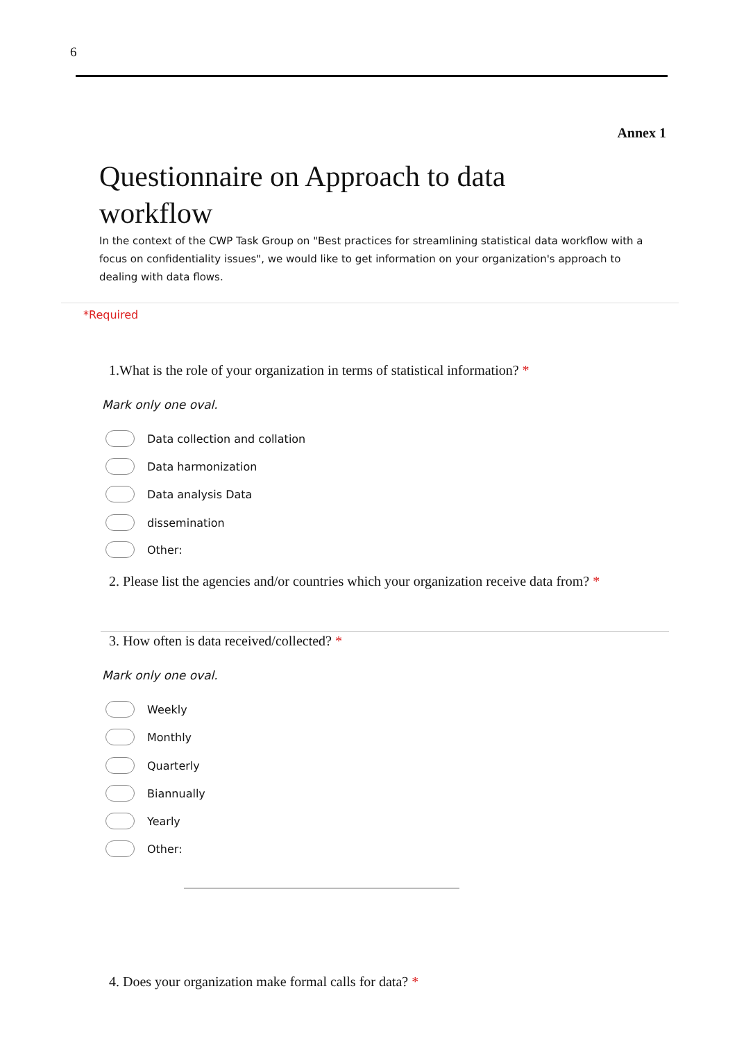6
Annex 1
Questionnaire on Approach to data workflow
In the context of the CWP Task Group on "Best practices for streamlining statistical data workflow with a focus on confidentiality issues", we would like to get information on your organization's approach to dealing with data flows.
*Required
1.What is the role of your organization in terms of statistical information? *
Mark only one oval.
Data collection and collation
Data harmonization
Data analysis Data
dissemination
Other:
2. Please list the agencies and/or countries which your organization receive data from? *
3. How often is data received/collected? *
Mark only one oval.
Weekly
Monthly
Quarterly
Biannually
Yearly
Other:
4. Does your organization make formal calls for data? *